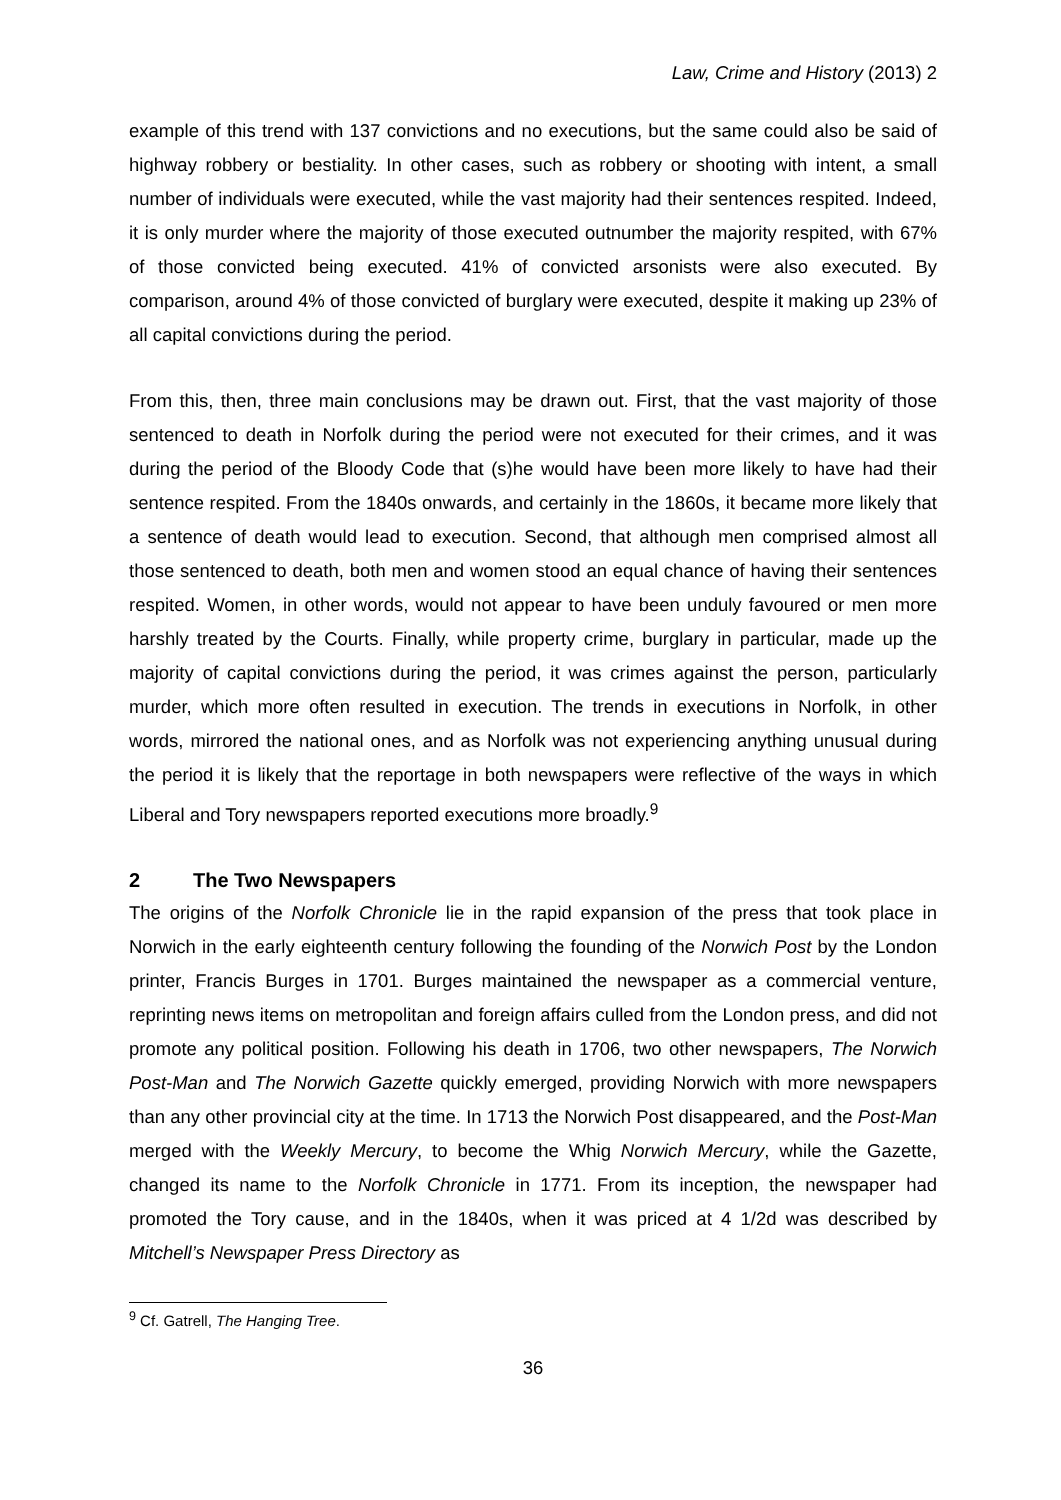Law, Crime and History (2013) 2
example of this trend with 137 convictions and no executions, but the same could also be said of highway robbery or bestiality. In other cases, such as robbery or shooting with intent, a small number of individuals were executed, while the vast majority had their sentences respited. Indeed, it is only murder where the majority of those executed outnumber the majority respited, with 67% of those convicted being executed. 41% of convicted arsonists were also executed. By comparison, around 4% of those convicted of burglary were executed, despite it making up 23% of all capital convictions during the period.
From this, then, three main conclusions may be drawn out. First, that the vast majority of those sentenced to death in Norfolk during the period were not executed for their crimes, and it was during the period of the Bloody Code that (s)he would have been more likely to have had their sentence respited. From the 1840s onwards, and certainly in the 1860s, it became more likely that a sentence of death would lead to execution. Second, that although men comprised almost all those sentenced to death, both men and women stood an equal chance of having their sentences respited. Women, in other words, would not appear to have been unduly favoured or men more harshly treated by the Courts. Finally, while property crime, burglary in particular, made up the majority of capital convictions during the period, it was crimes against the person, particularly murder, which more often resulted in execution. The trends in executions in Norfolk, in other words, mirrored the national ones, and as Norfolk was not experiencing anything unusual during the period it is likely that the reportage in both newspapers were reflective of the ways in which Liberal and Tory newspapers reported executions more broadly.<sup>9</sup>
2 The Two Newspapers
The origins of the Norfolk Chronicle lie in the rapid expansion of the press that took place in Norwich in the early eighteenth century following the founding of the Norwich Post by the London printer, Francis Burges in 1701. Burges maintained the newspaper as a commercial venture, reprinting news items on metropolitan and foreign affairs culled from the London press, and did not promote any political position. Following his death in 1706, two other newspapers, The Norwich Post-Man and The Norwich Gazette quickly emerged, providing Norwich with more newspapers than any other provincial city at the time. In 1713 the Norwich Post disappeared, and the Post-Man merged with the Weekly Mercury, to become the Whig Norwich Mercury, while the Gazette, changed its name to the Norfolk Chronicle in 1771. From its inception, the newspaper had promoted the Tory cause, and in the 1840s, when it was priced at 4 1/2d was described by Mitchell’s Newspaper Press Directory as
<sup>9</sup> Cf. Gatrell, The Hanging Tree.
36